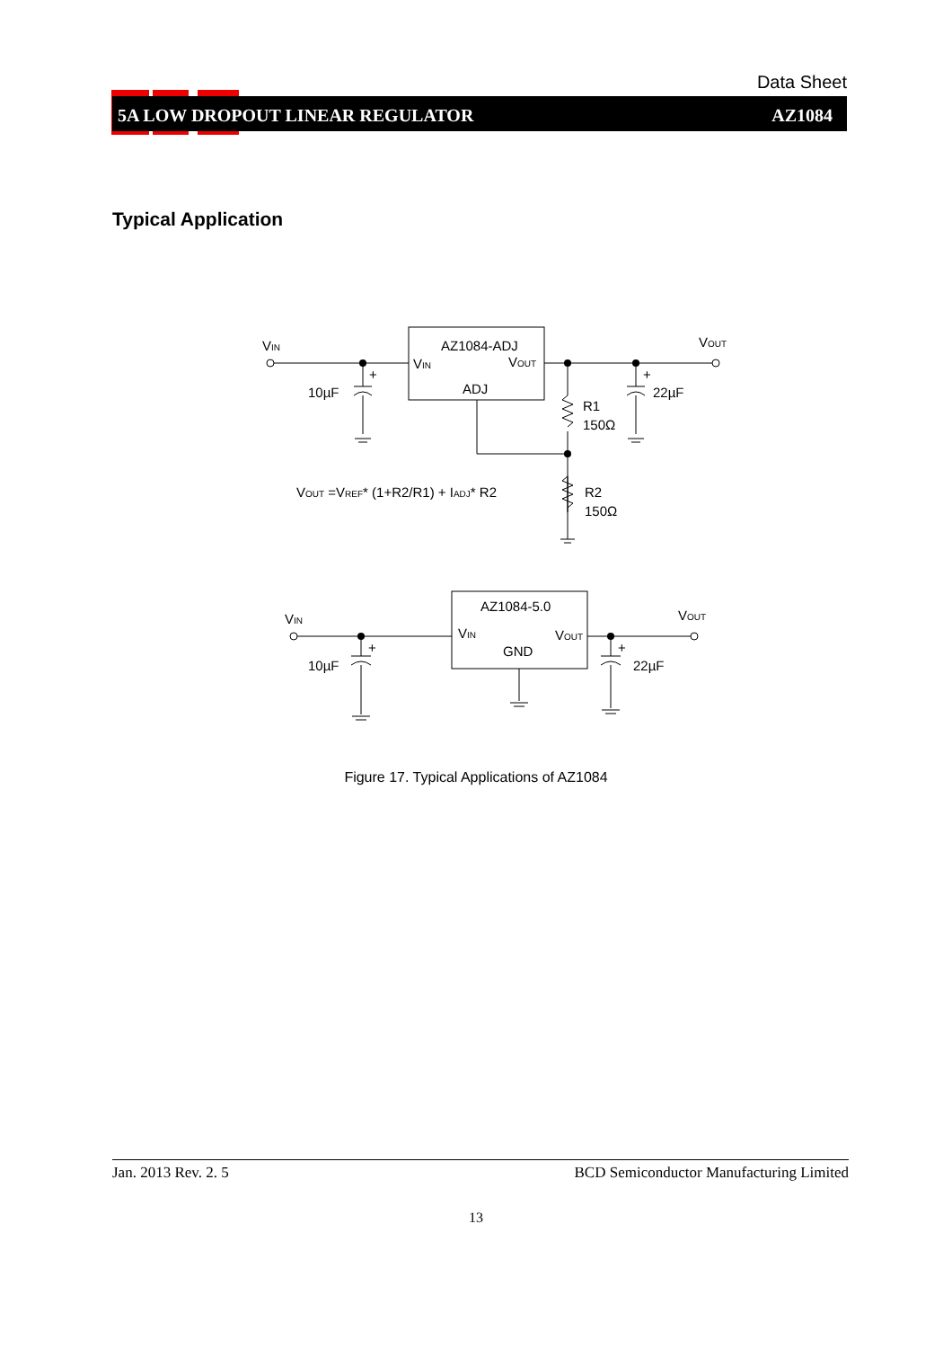VIN
VOUT
AZ1084-ADJ
VIN
VOUT
ADJ
+
10µF
+
22µF
R1
150Ω
R2
150Ω
VOUT =VREF* (1+R2/R1) + IADJ* R2
VIN
VOUT
AZ1084-5.0
VIN
VOUT
GND
+
10µF
+
22µF
Data Sheet
5A LOW DROPOUT LINEAR REGULATOR AZ1084
Typical Application
Figure 17. Typical Applications of AZ1084
Jan. 2013 Rev. 2. 5 BCD Semiconductor Manufacturing Limited
13